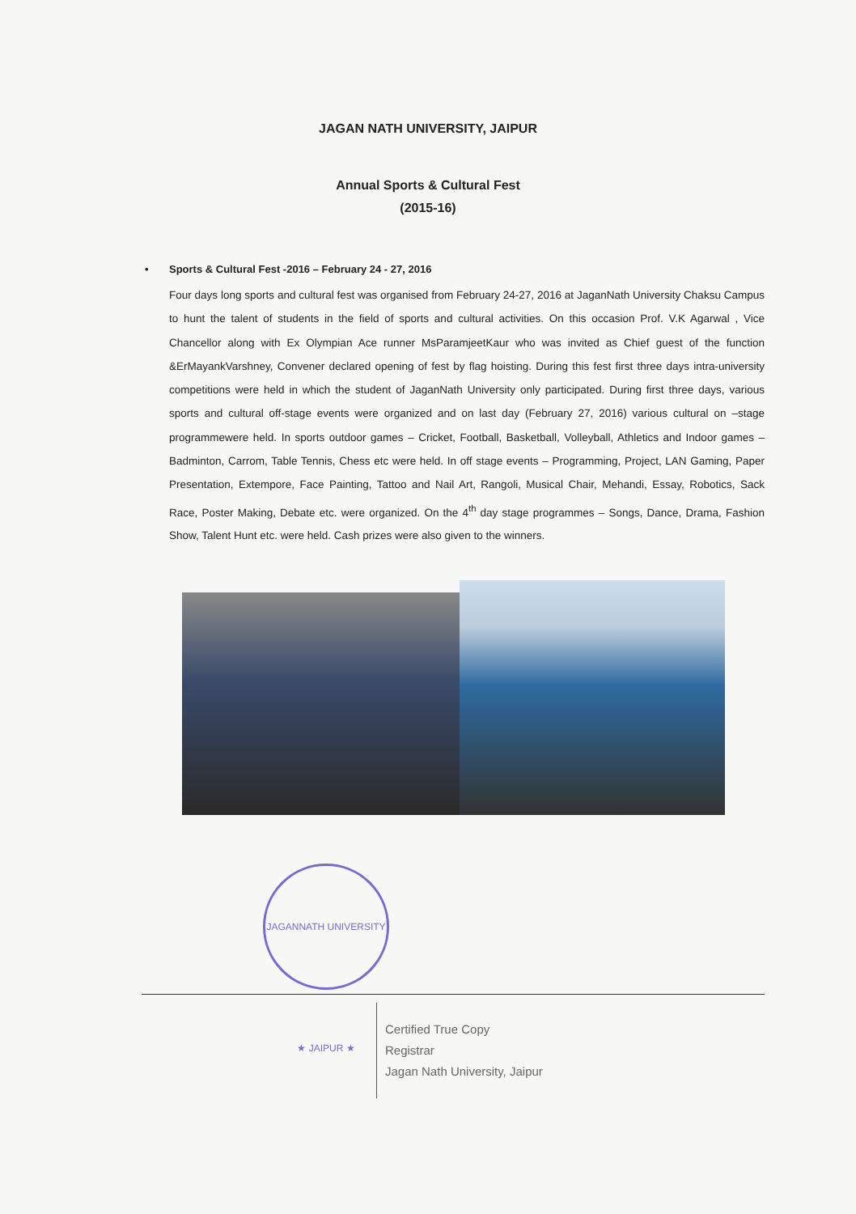JAGAN NATH UNIVERSITY, JAIPUR
Annual Sports & Cultural Fest
(2015-16)
• Sports & Cultural Fest -2016 – February 24 - 27, 2016
Four days long sports and cultural fest was organised from February 24-27, 2016 at JaganNath University Chaksu Campus to hunt the talent of students in the field of sports and cultural activities. On this occasion Prof. V.K Agarwal , Vice Chancellor along with Ex Olympian Ace runner MsParamjeetKaur who was invited as Chief guest of the function &ErMayankVarshney, Convener declared opening of fest by flag hoisting. During this fest first three days intra-university competitions were held in which the student of JaganNath University only participated. During first three days, various sports and cultural off-stage events were organized and on last day (February 27, 2016) various cultural on –stage programmewere held. In sports outdoor games – Cricket, Football, Basketball, Volleyball, Athletics and Indoor games – Badminton, Carrom, Table Tennis, Chess etc were held. In off stage events – Programming, Project, LAN Gaming, Paper Presentation, Extempore, Face Painting, Tattoo and Nail Art, Rangoli, Musical Chair, Mehandi, Essay, Robotics, Sack Race, Poster Making, Debate etc. were organized. On the 4<sup>th</sup> day stage programmes – Songs, Dance, Drama, Fashion Show, Talent Hunt etc. were held. Cash prizes were also given to the winners.
JAGANNATH UNIVERSITY ★ JAIPUR ★
Certified True Copy
Registrar
Jagan Nath University, Jaipur